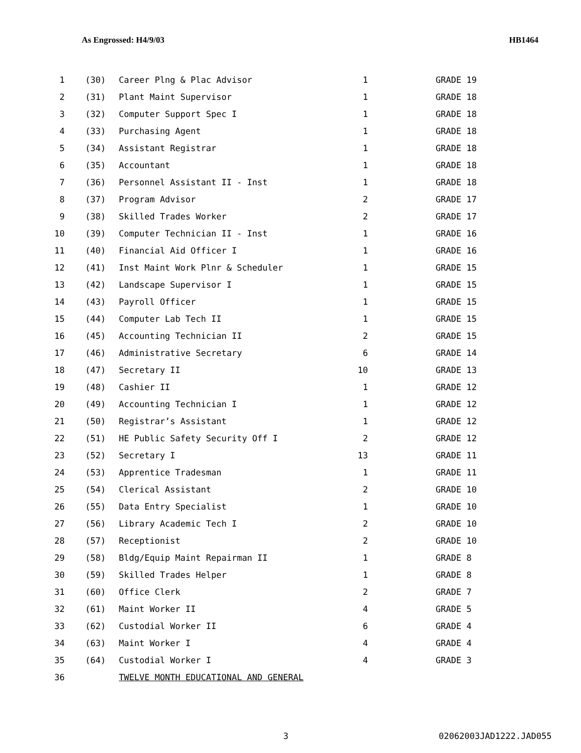As Engrossed: H4/9/03 HB1464
| 1 | (30) | Career Plng & Plac Advisor | 1 | GRADE 19 |
| 2 | (31) | Plant Maint Supervisor | 1 | GRADE 18 |
| 3 | (32) | Computer Support Spec I | 1 | GRADE 18 |
| 4 | (33) | Purchasing Agent | 1 | GRADE 18 |
| 5 | (34) | Assistant Registrar | 1 | GRADE 18 |
| 6 | (35) | Accountant | 1 | GRADE 18 |
| 7 | (36) | Personnel Assistant II - Inst | 1 | GRADE 18 |
| 8 | (37) | Program Advisor | 2 | GRADE 17 |
| 9 | (38) | Skilled Trades Worker | 2 | GRADE 17 |
| 10 | (39) | Computer Technician II - Inst | 1 | GRADE 16 |
| 11 | (40) | Financial Aid Officer I | 1 | GRADE 16 |
| 12 | (41) | Inst Maint Work Plnr & Scheduler | 1 | GRADE 15 |
| 13 | (42) | Landscape Supervisor I | 1 | GRADE 15 |
| 14 | (43) | Payroll Officer | 1 | GRADE 15 |
| 15 | (44) | Computer Lab Tech II | 1 | GRADE 15 |
| 16 | (45) | Accounting Technician II | 2 | GRADE 15 |
| 17 | (46) | Administrative Secretary | 6 | GRADE 14 |
| 18 | (47) | Secretary II | 10 | GRADE 13 |
| 19 | (48) | Cashier II | 1 | GRADE 12 |
| 20 | (49) | Accounting Technician I | 1 | GRADE 12 |
| 21 | (50) | Registrar’s Assistant | 1 | GRADE 12 |
| 22 | (51) | HE Public Safety Security Off I | 2 | GRADE 12 |
| 23 | (52) | Secretary I | 13 | GRADE 11 |
| 24 | (53) | Apprentice Tradesman | 1 | GRADE 11 |
| 25 | (54) | Clerical Assistant | 2 | GRADE 10 |
| 26 | (55) | Data Entry Specialist | 1 | GRADE 10 |
| 27 | (56) | Library Academic Tech I | 2 | GRADE 10 |
| 28 | (57) | Receptionist | 2 | GRADE 10 |
| 29 | (58) | Bldg/Equip Maint Repairman II | 1 | GRADE 8 |
| 30 | (59) | Skilled Trades Helper | 1 | GRADE 8 |
| 31 | (60) | Office Clerk | 2 | GRADE 7 |
| 32 | (61) | Maint Worker II | 4 | GRADE 5 |
| 33 | (62) | Custodial Worker II | 6 | GRADE 4 |
| 34 | (63) | Maint Worker I | 4 | GRADE 4 |
| 35 | (64) | Custodial Worker I | 4 | GRADE 3 |
| 36 | | TWELVE MONTH EDUCATIONAL AND GENERAL | | |
3 02062003JAD1222.JAD055